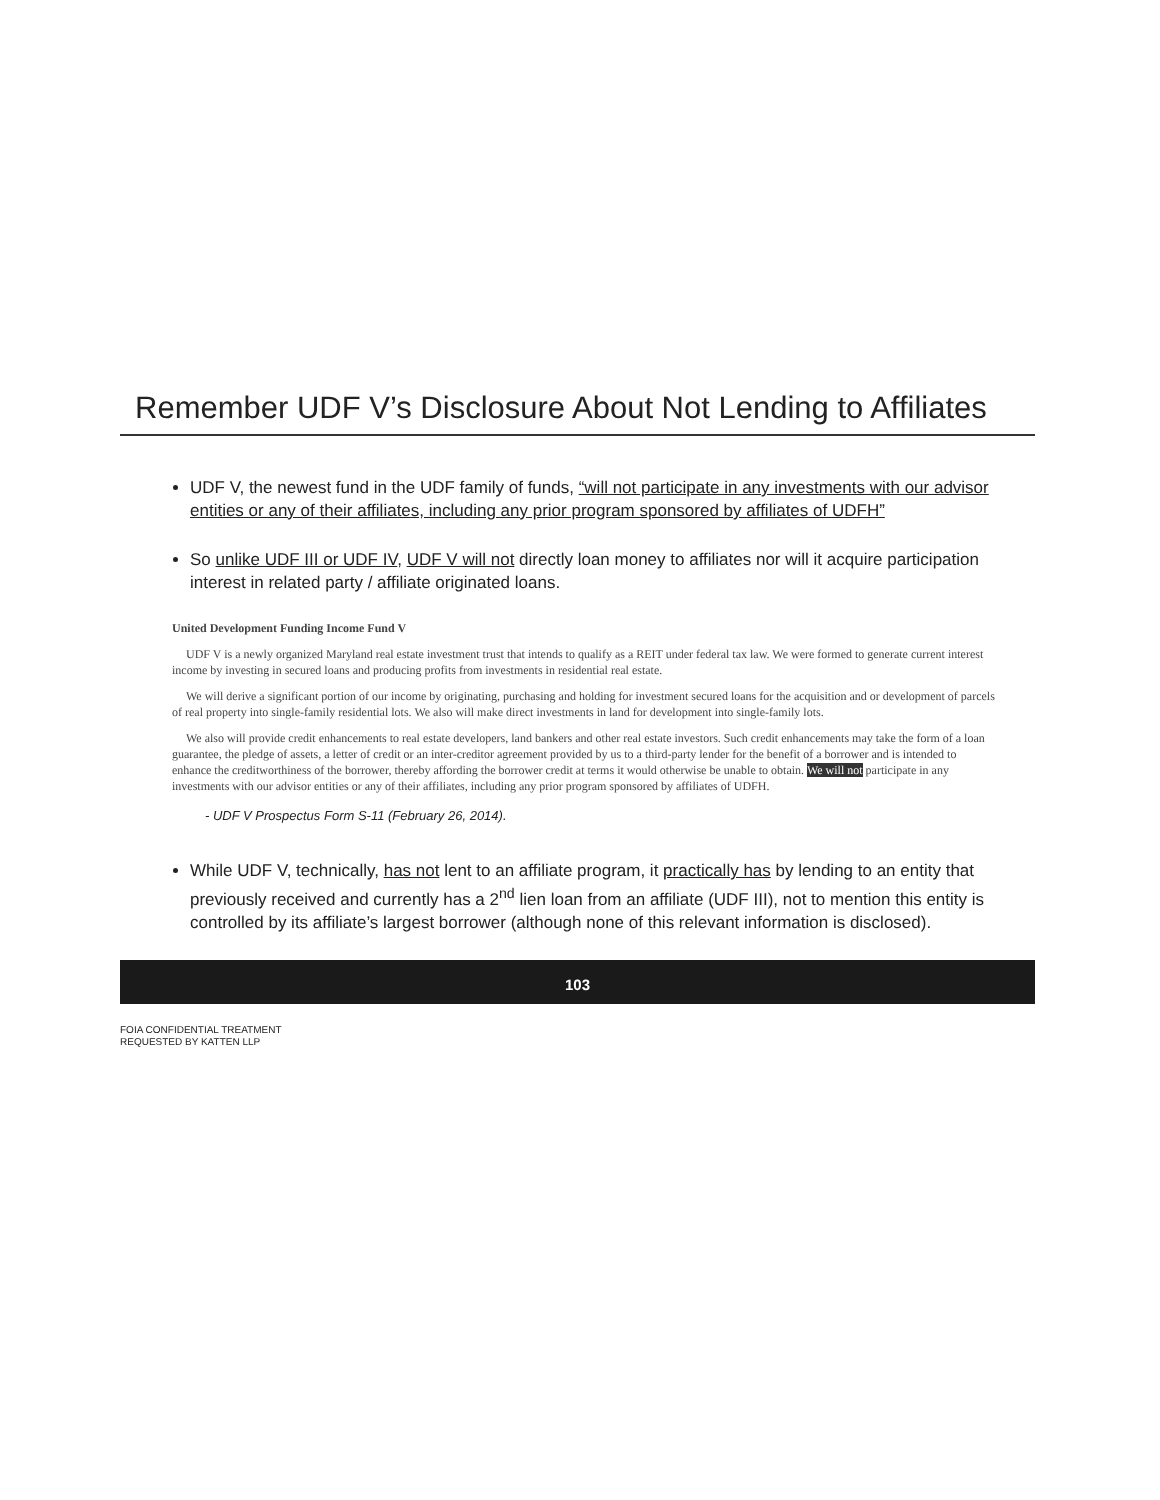Remember UDF V’s Disclosure About Not Lending to Affiliates
UDF V, the newest fund in the UDF family of funds, “will not participate in any investments with our advisor entities or any of their affiliates, including any prior program sponsored by affiliates of UDFH”
So unlike UDF III or UDF IV, UDF V will not directly loan money to affiliates nor will it acquire participation interest in related party / affiliate originated loans.
United Development Funding Income Fund V
UDF V is a newly organized Maryland real estate investment trust that intends to qualify as a REIT under federal tax law. We were formed to generate current interest income by investing in secured loans and producing profits from investments in residential real estate.
We will derive a significant portion of our income by originating, purchasing and holding for investment secured loans for the acquisition and or development of parcels of real property into single-family residential lots. We also will make direct investments in land for development into single-family lots.
We also will provide credit enhancements to real estate developers, land bankers and other real estate investors. Such credit enhancements may take the form of a loan guarantee, the pledge of assets, a letter of credit or an inter-creditor agreement provided by us to a third-party lender for the benefit of a borrower and is intended to enhance the creditworthiness of the borrower, thereby affording the borrower credit at terms it would otherwise be unable to obtain. We will not participate in any investments with our advisor entities or any of their affiliates, including any prior program sponsored by affiliates of UDFH.
- UDF V Prospectus Form S-11 (February 26, 2014).
While UDF V, technically, has not lent to an affiliate program, it practically has by lending to an entity that previously received and currently has a 2<sup>nd</sup> lien loan from an affiliate (UDF III), not to mention this entity is controlled by its affiliate’s largest borrower (although none of this relevant information is disclosed).
103
FOIA CONFIDENTIAL TREATMENT
REQUESTED BY KATTEN LLP